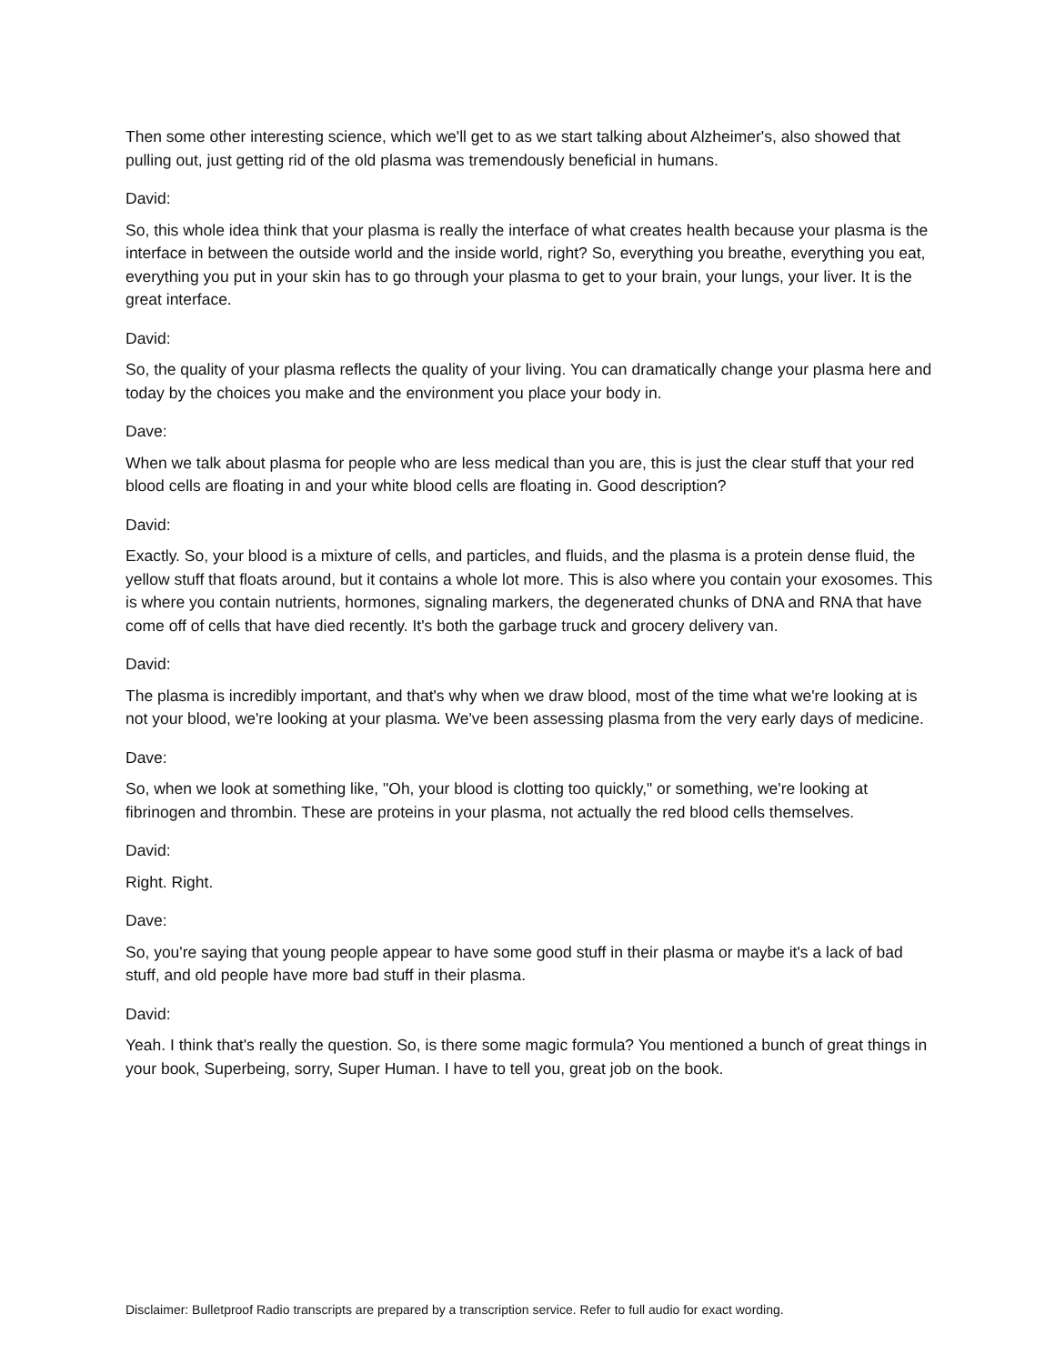Then some other interesting science, which we'll get to as we start talking about Alzheimer's, also showed that pulling out, just getting rid of the old plasma was tremendously beneficial in humans.
David:
So, this whole idea think that your plasma is really the interface of what creates health because your plasma is the interface in between the outside world and the inside world, right? So, everything you breathe, everything you eat, everything you put in your skin has to go through your plasma to get to your brain, your lungs, your liver. It is the great interface.
David:
So, the quality of your plasma reflects the quality of your living. You can dramatically change your plasma here and today by the choices you make and the environment you place your body in.
Dave:
When we talk about plasma for people who are less medical than you are, this is just the clear stuff that your red blood cells are floating in and your white blood cells are floating in. Good description?
David:
Exactly. So, your blood is a mixture of cells, and particles, and fluids, and the plasma is a protein dense fluid, the yellow stuff that floats around, but it contains a whole lot more. This is also where you contain your exosomes. This is where you contain nutrients, hormones, signaling markers, the degenerated chunks of DNA and RNA that have come off of cells that have died recently. It's both the garbage truck and grocery delivery van.
David:
The plasma is incredibly important, and that's why when we draw blood, most of the time what we're looking at is not your blood, we're looking at your plasma. We've been assessing plasma from the very early days of medicine.
Dave:
So, when we look at something like, "Oh, your blood is clotting too quickly," or something, we're looking at fibrinogen and thrombin. These are proteins in your plasma, not actually the red blood cells themselves.
David:
Right. Right.
Dave:
So, you're saying that young people appear to have some good stuff in their plasma or maybe it's a lack of bad stuff, and old people have more bad stuff in their plasma.
David:
Yeah. I think that's really the question. So, is there some magic formula? You mentioned a bunch of great things in your book, Superbeing, sorry, Super Human. I have to tell you, great job on the book.
Disclaimer: Bulletproof Radio transcripts are prepared by a transcription service. Refer to full audio for exact wording.